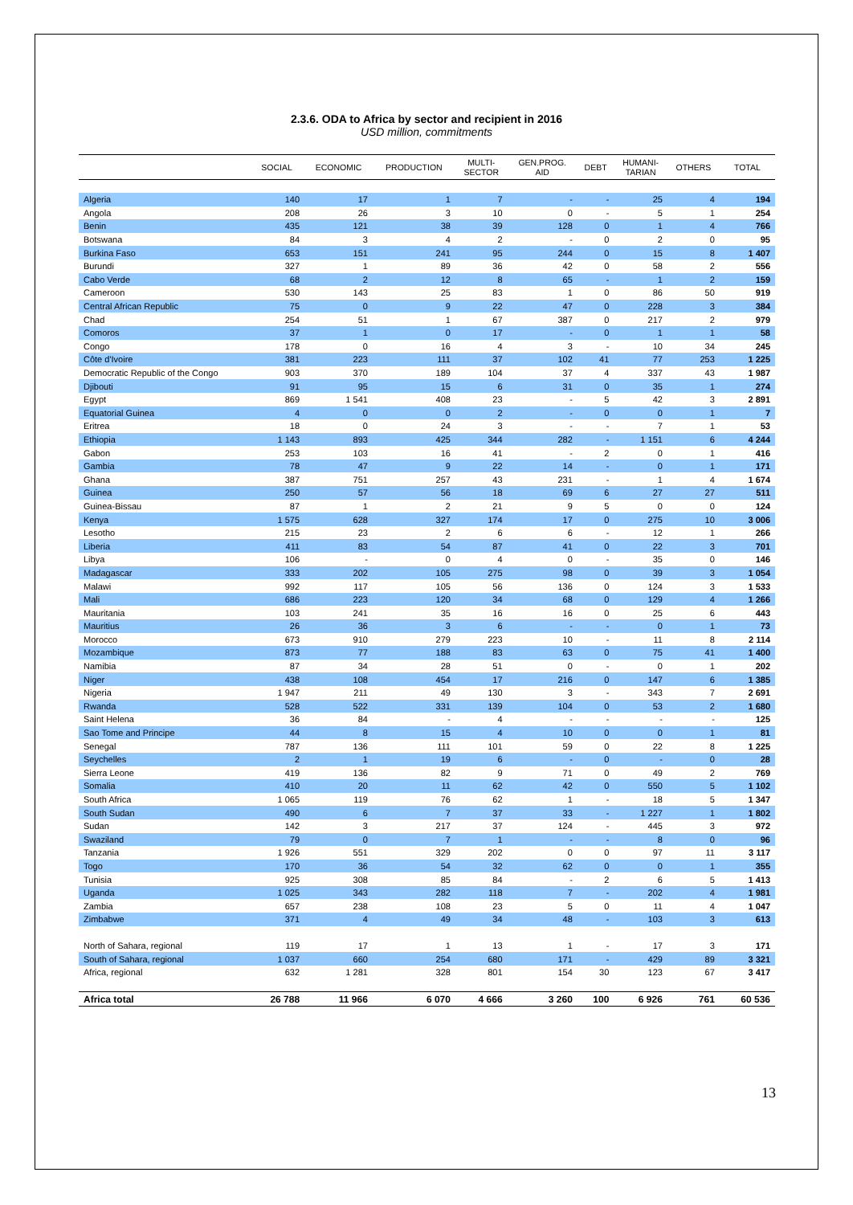2.3.6. ODA to Africa by sector and recipient in 2016
USD million, commitments
| | SOCIAL | ECONOMIC | PRODUCTION | MULTI- SECTOR | GEN.PROG. AID | DEBT | HUMANI- TARIAN | OTHERS | TOTAL |
| --- | --- | --- | --- | --- | --- | --- | --- | --- | --- |
| Algeria | 140 | 17 | 1 | 7 | - | - | 25 | 4 | 194 |
| Angola | 208 | 26 | 3 | 10 | 0 | - | 5 | 1 | 254 |
| Benin | 435 | 121 | 38 | 39 | 128 | 0 | 1 | 4 | 766 |
| Botswana | 84 | 3 | 4 | 2 | - | 0 | 2 | 0 | 95 |
| Burkina Faso | 653 | 151 | 241 | 95 | 244 | 0 | 15 | 8 | 1 407 |
| Burundi | 327 | 1 | 89 | 36 | 42 | 0 | 58 | 2 | 556 |
| Cabo Verde | 68 | 2 | 12 | 8 | 65 | - | 1 | 2 | 159 |
| Cameroon | 530 | 143 | 25 | 83 | 1 | 0 | 86 | 50 | 919 |
| Central African Republic | 75 | 0 | 9 | 22 | 47 | 0 | 228 | 3 | 384 |
| Chad | 254 | 51 | 1 | 67 | 387 | 0 | 217 | 2 | 979 |
| Comoros | 37 | 1 | 0 | 17 | - | 0 | 1 | 1 | 58 |
| Congo | 178 | 0 | 16 | 4 | 3 | - | 10 | 34 | 245 |
| Côte d'Ivoire | 381 | 223 | 111 | 37 | 102 | 41 | 77 | 253 | 1 225 |
| Democratic Republic of the Congo | 903 | 370 | 189 | 104 | 37 | 4 | 337 | 43 | 1 987 |
| Djibouti | 91 | 95 | 15 | 6 | 31 | 0 | 35 | 1 | 274 |
| Egypt | 869 | 1 541 | 408 | 23 | - | 5 | 42 | 3 | 2 891 |
| Equatorial Guinea | 4 | 0 | 0 | 2 | - | 0 | 0 | 1 | 7 |
| Eritrea | 18 | 0 | 24 | 3 | - | - | 7 | 1 | 53 |
| Ethiopia | 1 143 | 893 | 425 | 344 | 282 | - | 1 151 | 6 | 4 244 |
| Gabon | 253 | 103 | 16 | 41 | - | 2 | 0 | 1 | 416 |
| Gambia | 78 | 47 | 9 | 22 | 14 | - | 0 | 1 | 171 |
| Ghana | 387 | 751 | 257 | 43 | 231 | - | 1 | 4 | 1 674 |
| Guinea | 250 | 57 | 56 | 18 | 69 | 6 | 27 | 27 | 511 |
| Guinea-Bissau | 87 | 1 | 2 | 21 | 9 | 5 | 0 | 0 | 124 |
| Kenya | 1 575 | 628 | 327 | 174 | 17 | 0 | 275 | 10 | 3 006 |
| Lesotho | 215 | 23 | 2 | 6 | 6 | - | 12 | 1 | 266 |
| Liberia | 411 | 83 | 54 | 87 | 41 | 0 | 22 | 3 | 701 |
| Libya | 106 | - | 0 | 4 | 0 | - | 35 | 0 | 146 |
| Madagascar | 333 | 202 | 105 | 275 | 98 | 0 | 39 | 3 | 1 054 |
| Malawi | 992 | 117 | 105 | 56 | 136 | 0 | 124 | 3 | 1 533 |
| Mali | 686 | 223 | 120 | 34 | 68 | 0 | 129 | 4 | 1 266 |
| Mauritania | 103 | 241 | 35 | 16 | 16 | 0 | 25 | 6 | 443 |
| Mauritius | 26 | 36 | 3 | 6 | - | - | 0 | 1 | 73 |
| Morocco | 673 | 910 | 279 | 223 | 10 | - | 11 | 8 | 2 114 |
| Mozambique | 873 | 77 | 188 | 83 | 63 | 0 | 75 | 41 | 1 400 |
| Namibia | 87 | 34 | 28 | 51 | 0 | - | 0 | 1 | 202 |
| Niger | 438 | 108 | 454 | 17 | 216 | 0 | 147 | 6 | 1 385 |
| Nigeria | 1 947 | 211 | 49 | 130 | 3 | - | 343 | 7 | 2 691 |
| Rwanda | 528 | 522 | 331 | 139 | 104 | 0 | 53 | 2 | 1 680 |
| Saint Helena | 36 | 84 | - | 4 | - | - | - | - | 125 |
| Sao Tome and Principe | 44 | 8 | 15 | 4 | 10 | 0 | 0 | 1 | 81 |
| Senegal | 787 | 136 | 111 | 101 | 59 | 0 | 22 | 8 | 1 225 |
| Seychelles | 2 | 1 | 19 | 6 | - | 0 | - | 0 | 28 |
| Sierra Leone | 419 | 136 | 82 | 9 | 71 | 0 | 49 | 2 | 769 |
| Somalia | 410 | 20 | 11 | 62 | 42 | 0 | 550 | 5 | 1 102 |
| South Africa | 1 065 | 119 | 76 | 62 | 1 | - | 18 | 5 | 1 347 |
| South Sudan | 490 | 6 | 7 | 37 | 33 | - | 1 227 | 1 | 1 802 |
| Sudan | 142 | 3 | 217 | 37 | 124 | - | 445 | 3 | 972 |
| Swaziland | 79 | 0 | 7 | 1 | - | - | 8 | 0 | 96 |
| Tanzania | 1 926 | 551 | 329 | 202 | 0 | 0 | 97 | 11 | 3 117 |
| Togo | 170 | 36 | 54 | 32 | 62 | 0 | 0 | 1 | 355 |
| Tunisia | 925 | 308 | 85 | 84 | - | 2 | 6 | 5 | 1 413 |
| Uganda | 1 025 | 343 | 282 | 118 | 7 | - | 202 | 4 | 1 981 |
| Zambia | 657 | 238 | 108 | 23 | 5 | 0 | 11 | 4 | 1 047 |
| Zimbabwe | 371 | 4 | 49 | 34 | 48 | - | 103 | 3 | 613 |
| North of Sahara, regional | 119 | 17 | 1 | 13 | 1 | - | 17 | 3 | 171 |
| South of Sahara, regional | 1 037 | 660 | 254 | 680 | 171 | - | 429 | 89 | 3 321 |
| Africa, regional | 632 | 1 281 | 328 | 801 | 154 | 30 | 123 | 67 | 3 417 |
| Africa total | 26 788 | 11 966 | 6 070 | 4 666 | 3 260 | 100 | 6 926 | 761 | 60 536 |
13